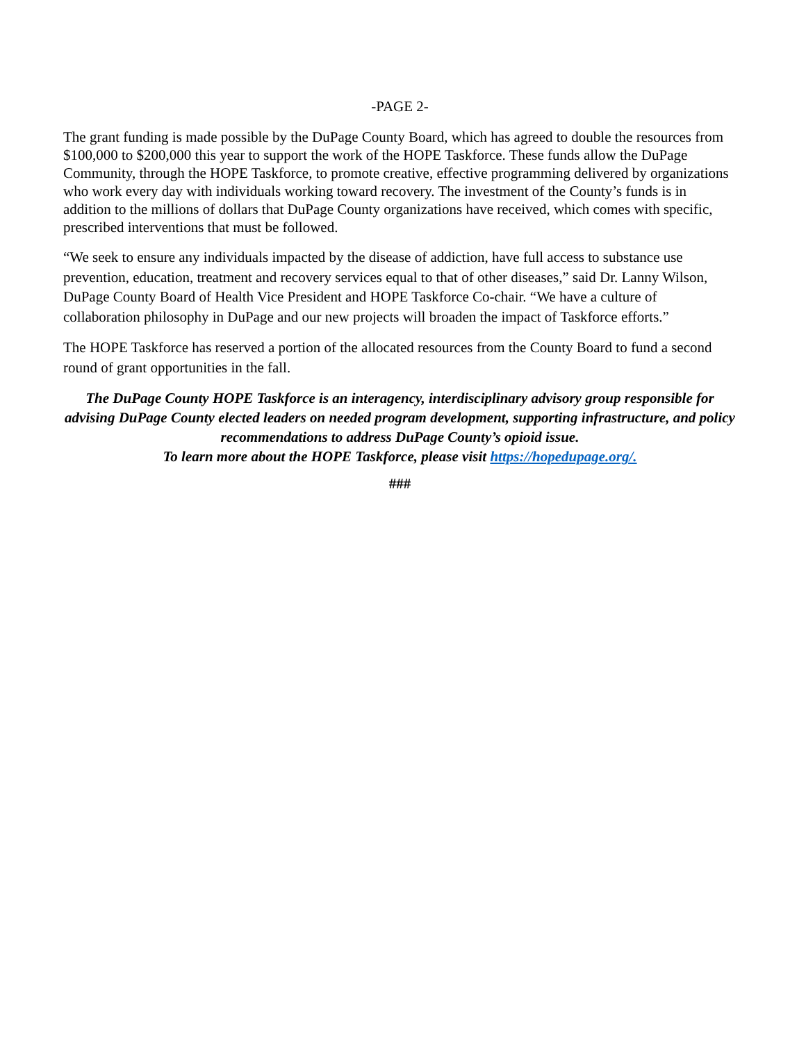-PAGE 2-
The grant funding is made possible by the DuPage County Board, which has agreed to double the resources from $100,000 to $200,000 this year to support the work of the HOPE Taskforce. These funds allow the DuPage Community, through the HOPE Taskforce, to promote creative, effective programming delivered by organizations who work every day with individuals working toward recovery. The investment of the County’s funds is in addition to the millions of dollars that DuPage County organizations have received, which comes with specific, prescribed interventions that must be followed.
“We seek to ensure any individuals impacted by the disease of addiction, have full access to substance use prevention, education, treatment and recovery services equal to that of other diseases,” said Dr. Lanny Wilson, DuPage County Board of Health Vice President and HOPE Taskforce Co-chair. “We have a culture of collaboration philosophy in DuPage and our new projects will broaden the impact of Taskforce efforts.”
The HOPE Taskforce has reserved a portion of the allocated resources from the County Board to fund a second round of grant opportunities in the fall.
The DuPage County HOPE Taskforce is an interagency, interdisciplinary advisory group responsible for advising DuPage County elected leaders on needed program development, supporting infrastructure, and policy recommendations to address DuPage County’s opioid issue.
To learn more about the HOPE Taskforce, please visit https://hopedupage.org/.
###